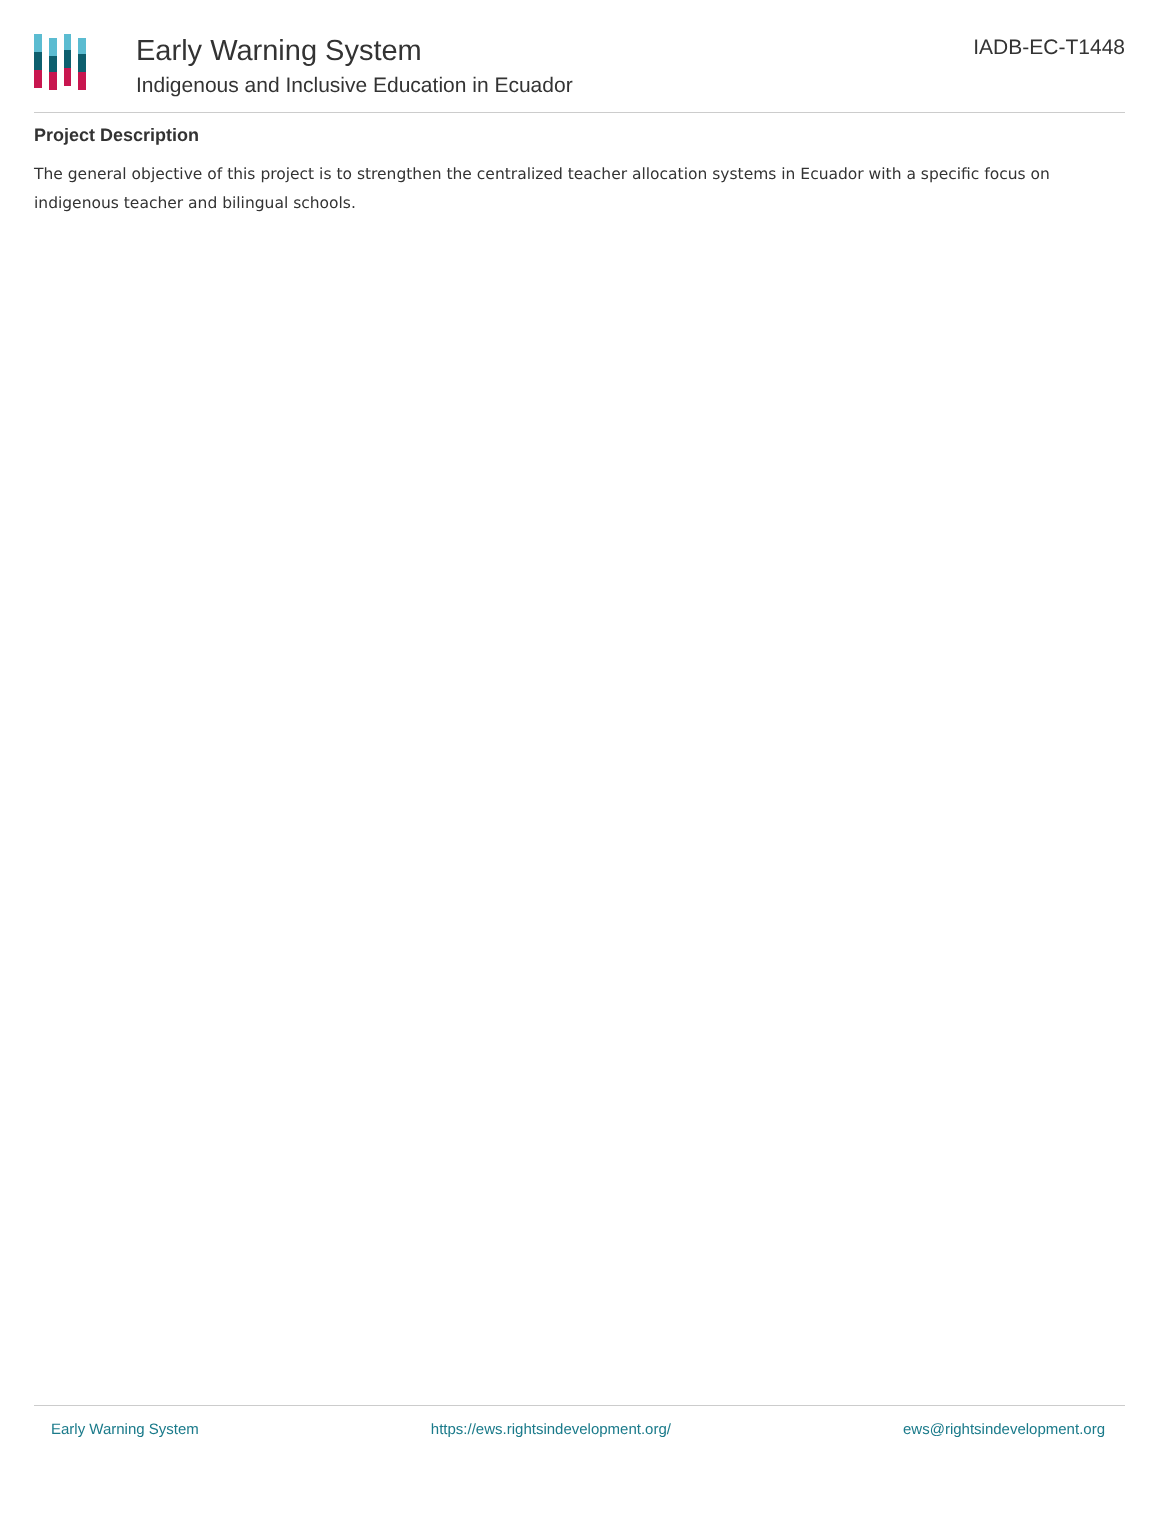Early Warning System
Indigenous and Inclusive Education in Ecuador
IADB-EC-T1448
Project Description
The general objective of this project is to strengthen the centralized teacher allocation systems in Ecuador with a specific focus on indigenous teacher and bilingual schools.
Early Warning System https://ews.rightsindevelopment.org/ ews@rightsindevelopment.org